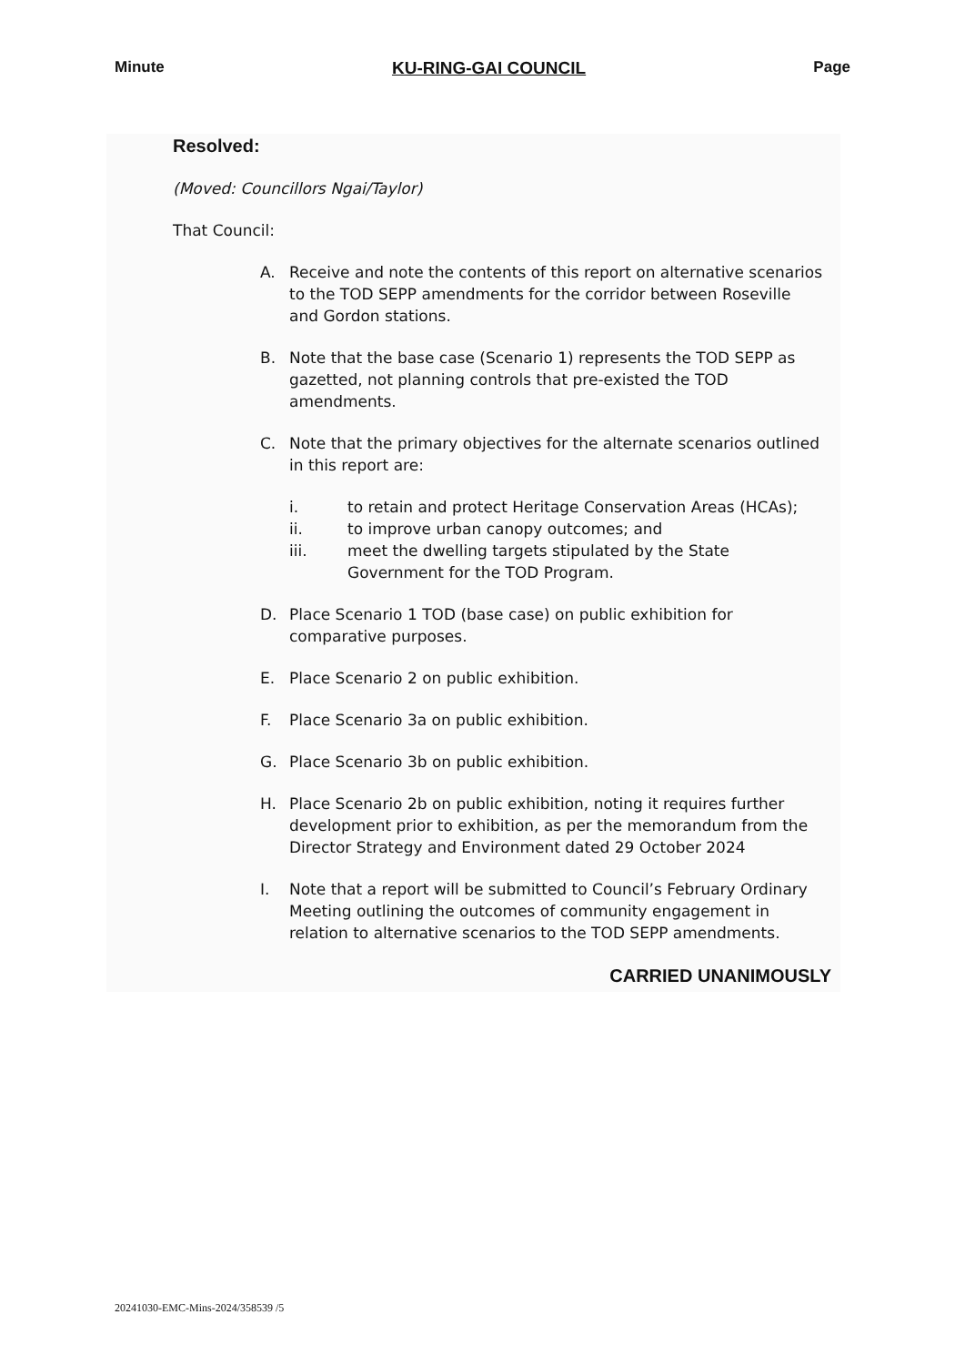Minute KU-RING-GAI COUNCIL Page
Resolved:
(Moved: Councillors Ngai/Taylor)
That Council:
A. Receive and note the contents of this report on alternative scenarios to the TOD SEPP amendments for the corridor between Roseville and Gordon stations.
B. Note that the base case (Scenario 1) represents the TOD SEPP as gazetted, not planning controls that pre-existed the TOD amendments.
C. Note that the primary objectives for the alternate scenarios outlined in this report are:
i. to retain and protect Heritage Conservation Areas (HCAs);
ii. to improve urban canopy outcomes; and
iii. meet the dwelling targets stipulated by the State Government for the TOD Program.
D. Place Scenario 1 TOD (base case) on public exhibition for comparative purposes.
E. Place Scenario 2 on public exhibition.
F. Place Scenario 3a on public exhibition.
G. Place Scenario 3b on public exhibition.
H. Place Scenario 2b on public exhibition, noting it requires further development prior to exhibition, as per the memorandum from the Director Strategy and Environment dated 29 October 2024
I. Note that a report will be submitted to Council’s February Ordinary Meeting outlining the outcomes of community engagement in relation to alternative scenarios to the TOD SEPP amendments.
CARRIED UNANIMOUSLY
20241030-EMC-Mins-2024/358539 /5